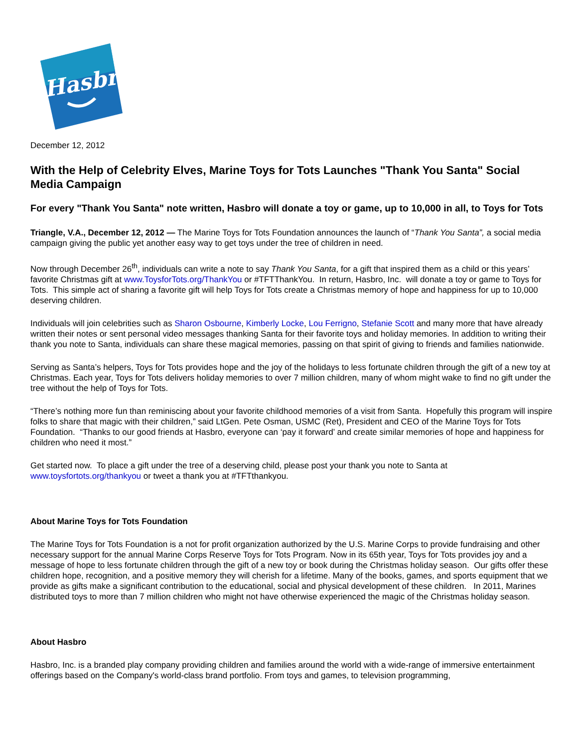Hasbro
December 12, 2012
With the Help of Celebrity Elves, Marine Toys for Tots Launches "Thank You Santa" Social Media Campaign
For every "Thank You Santa" note written, Hasbro will donate a toy or game, up to 10,000 in all, to Toys for Tots
Triangle, V.A., December 12, 2012 — The Marine Toys for Tots Foundation announces the launch of “Thank You Santa”, a social media campaign giving the public yet another easy way to get toys under the tree of children in need.
Now through December 26<sup>th</sup>, individuals can write a note to say Thank You Santa, for a gift that inspired them as a child or this years’ favorite Christmas gift at www.ToysforTots.org/ThankYou or #TFTThankYou. In return, Hasbro, Inc. will donate a toy or game to Toys for Tots. This simple act of sharing a favorite gift will help Toys for Tots create a Christmas memory of hope and happiness for up to 10,000 deserving children.
Individuals will join celebrities such as Sharon Osbourne, Kimberly Locke, Lou Ferrigno, Stefanie Scott and many more that have already written their notes or sent personal video messages thanking Santa for their favorite toys and holiday memories. In addition to writing their thank you note to Santa, individuals can share these magical memories, passing on that spirit of giving to friends and families nationwide.
Serving as Santa’s helpers, Toys for Tots provides hope and the joy of the holidays to less fortunate children through the gift of a new toy at Christmas. Each year, Toys for Tots delivers holiday memories to over 7 million children, many of whom might wake to find no gift under the tree without the help of Toys for Tots.
“There’s nothing more fun than reminiscing about your favorite childhood memories of a visit from Santa. Hopefully this program will inspire folks to share that magic with their children,” said LtGen. Pete Osman, USMC (Ret), President and CEO of the Marine Toys for Tots Foundation. “Thanks to our good friends at Hasbro, everyone can ‘pay it forward’ and create similar memories of hope and happiness for children who need it most.”
Get started now. To place a gift under the tree of a deserving child, please post your thank you note to Santa at www.toysfortots.org/thankyou or tweet a thank you at #TFTthankyou.
About Marine Toys for Tots Foundation
The Marine Toys for Tots Foundation is a not for profit organization authorized by the U.S. Marine Corps to provide fundraising and other necessary support for the annual Marine Corps Reserve Toys for Tots Program. Now in its 65th year, Toys for Tots provides joy and a message of hope to less fortunate children through the gift of a new toy or book during the Christmas holiday season. Our gifts offer these children hope, recognition, and a positive memory they will cherish for a lifetime. Many of the books, games, and sports equipment that we provide as gifts make a significant contribution to the educational, social and physical development of these children. In 2011, Marines distributed toys to more than 7 million children who might not have otherwise experienced the magic of the Christmas holiday season.
About Hasbro
Hasbro, Inc. is a branded play company providing children and families around the world with a wide-range of immersive entertainment offerings based on the Company's world-class brand portfolio. From toys and games, to television programming,